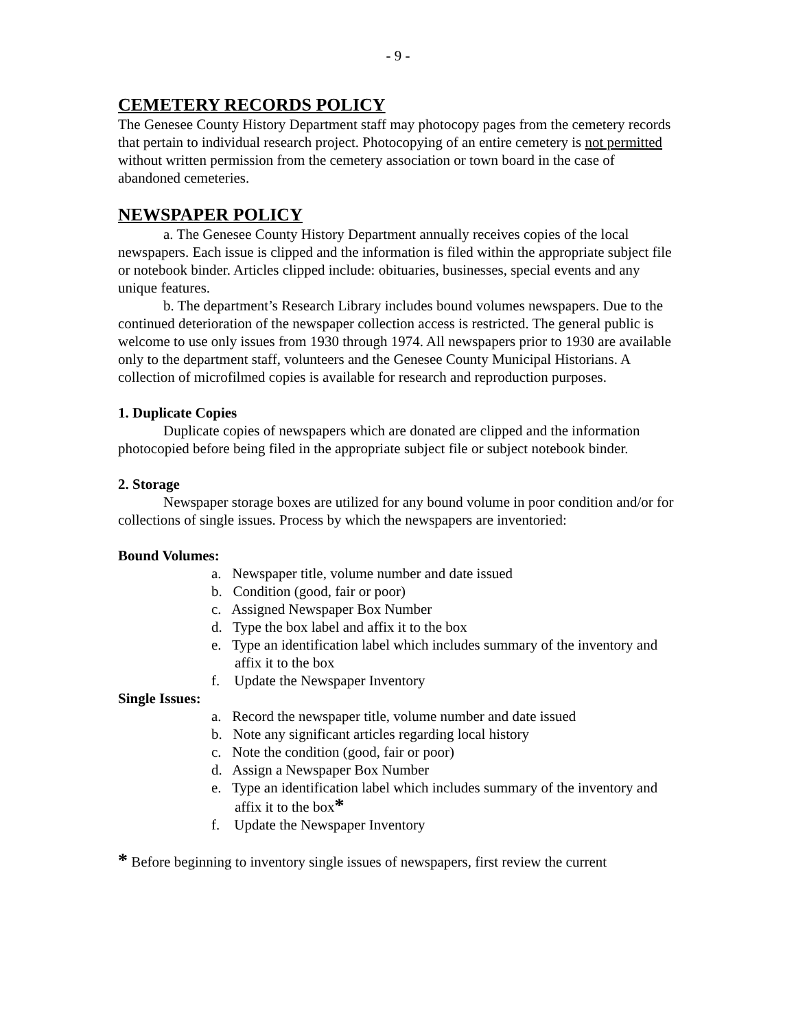- 9 -
CEMETERY RECORDS POLICY
The Genesee County History Department staff may photocopy pages from the cemetery records that pertain to individual research project. Photocopying of an entire cemetery is not permitted without written permission from the cemetery association or town board in the case of abandoned cemeteries.
NEWSPAPER POLICY
a. The Genesee County History Department annually receives copies of the local newspapers. Each issue is clipped and the information is filed within the appropriate subject file or notebook binder. Articles clipped include: obituaries, businesses, special events and any unique features.
b. The department’s Research Library includes bound volumes newspapers. Due to the continued deterioration of the newspaper collection access is restricted. The general public is welcome to use only issues from 1930 through 1974. All newspapers prior to 1930 are available only to the department staff, volunteers and the Genesee County Municipal Historians. A collection of microfilmed copies is available for research and reproduction purposes.
1. Duplicate Copies
Duplicate copies of newspapers which are donated are clipped and the information photocopied before being filed in the appropriate subject file or subject notebook binder.
2. Storage
Newspaper storage boxes are utilized for any bound volume in poor condition and/or for collections of single issues. Process by which the newspapers are inventoried:
Bound Volumes:
a. Newspaper title, volume number and date issued
b. Condition (good, fair or poor)
c. Assigned Newspaper Box Number
d. Type the box label and affix it to the box
e. Type an identification label which includes summary of the inventory and affix it to the box
f. Update the Newspaper Inventory
Single Issues:
a. Record the newspaper title, volume number and date issued
b. Note any significant articles regarding local history
c. Note the condition (good, fair or poor)
d. Assign a Newspaper Box Number
e. Type an identification label which includes summary of the inventory and affix it to the box*
f. Update the Newspaper Inventory
* Before beginning to inventory single issues of newspapers, first review the current